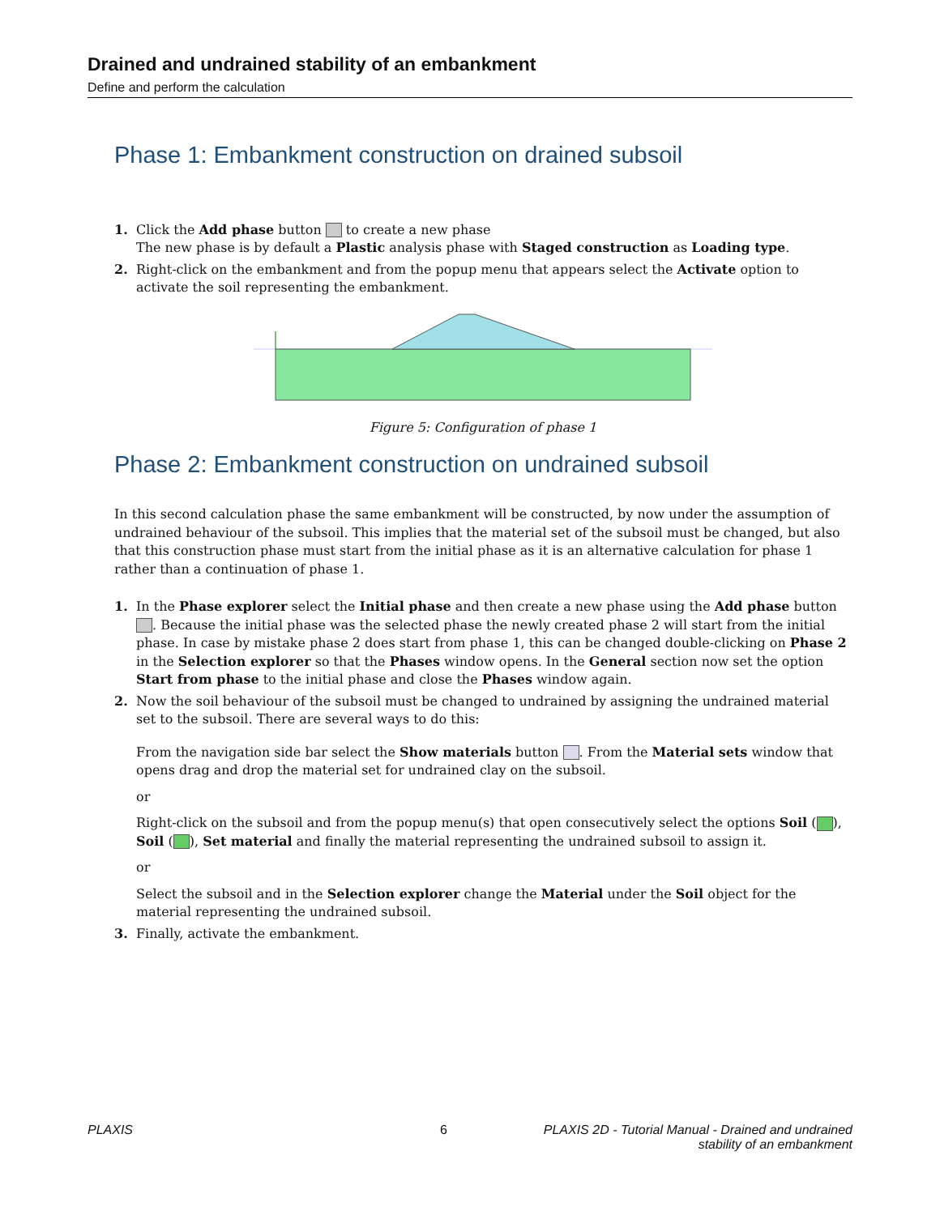Drained and undrained stability of an embankment
Define and perform the calculation
Phase 1: Embankment construction on drained subsoil
1. Click the Add phase button to create a new phase
The new phase is by default a Plastic analysis phase with Staged construction as Loading type.
2. Right-click on the embankment and from the popup menu that appears select the Activate option to activate the soil representing the embankment.
Figure 5: Configuration of phase 1
Phase 2: Embankment construction on undrained subsoil
In this second calculation phase the same embankment will be constructed, by now under the assumption of undrained behaviour of the subsoil. This implies that the material set of the subsoil must be changed, but also that this construction phase must start from the initial phase as it is an alternative calculation for phase 1 rather than a continuation of phase 1.
1. In the Phase explorer select the Initial phase and then create a new phase using the Add phase button . Because the initial phase was the selected phase the newly created phase 2 will start from the initial phase. In case by mistake phase 2 does start from phase 1, this can be changed double-clicking on Phase 2 in the Selection explorer so that the Phases window opens. In the General section now set the option Start from phase to the initial phase and close the Phases window again.
2. Now the soil behaviour of the subsoil must be changed to undrained by assigning the undrained material set to the subsoil. There are several ways to do this:
From the navigation side bar select the Show materials button . From the Material sets window that opens drag and drop the material set for undrained clay on the subsoil.
or
Right-click on the subsoil and from the popup menu(s) that open consecutively select the options Soil ( ), Soil ( ), Set material and finally the material representing the undrained subsoil to assign it.
or
Select the subsoil and in the Selection explorer change the Material under the Soil object for the material representing the undrained subsoil.
3. Finally, activate the embankment.
PLAXIS 6 PLAXIS 2D - Tutorial Manual - Drained and undrained
stability of an embankment